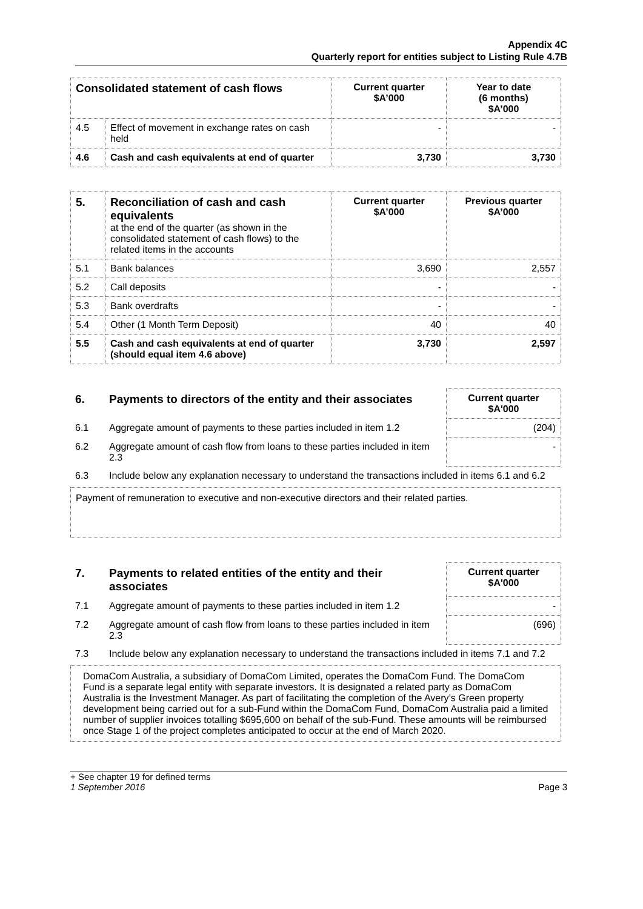Appendix 4C
Quarterly report for entities subject to Listing Rule 4.7B
| Consolidated statement of cash flows | | Current quarter $A’000 | Year to date (6 months) $A’000 |
| --- | --- | --- | --- |
| 4.5 | Effect of movement in exchange rates on cash held | - | - |
| 4.6 | Cash and cash equivalents at end of quarter | 3,730 | 3,730 |
| 5. | Reconciliation of cash and cash equivalents at the end of the quarter (as shown in the consolidated statement of cash flows) to the related items in the accounts | Current quarter $A’000 | Previous quarter $A’000 |
| 5.1 | Bank balances | 3,690 | 2,557 |
| 5.2 | Call deposits | - | - |
| 5.3 | Bank overdrafts | - | - |
| 5.4 | Other (1 Month Term Deposit) | 40 | 40 |
| 5.5 | Cash and cash equivalents at end of quarter (should equal item 4.6 above) | 3,730 | 2,597 |
| 6. | Payments to directors of the entity and their associates | Current quarter $A'000 |
| 6.1 | Aggregate amount of payments to these parties included in item 1.2 | (204) |
| 6.2 | Aggregate amount of cash flow from loans to these parties included in item 2.3 | - |
| 6.3 | Include below any explanation necessary to understand the transactions included in items 6.1 and 6.2 | |
Payment of remuneration to executive and non-executive directors and their related parties.
| 7. | Payments to related entities of the entity and their associates | Current quarter $A'000 |
| 7.1 | Aggregate amount of payments to these parties included in item 1.2 | - |
| 7.2 | Aggregate amount of cash flow from loans to these parties included in item 2.3 | (696) |
| 7.3 | Include below any explanation necessary to understand the transactions included in items 7.1 and 7.2 | |
DomaCom Australia, a subsidiary of DomaCom Limited, operates the DomaCom Fund. The DomaCom Fund is a separate legal entity with separate investors. It is designated a related party as DomaCom Australia is the Investment Manager. As part of facilitating the completion of the Avery’s Green property development being carried out for a sub-Fund within the DomaCom Fund, DomaCom Australia paid a limited number of supplier invoices totalling $695,600 on behalf of the sub-Fund. These amounts will be reimbursed once Stage 1 of the project completes anticipated to occur at the end of March 2020.
+ See chapter 19 for defined terms
1 September 2016 Page 3